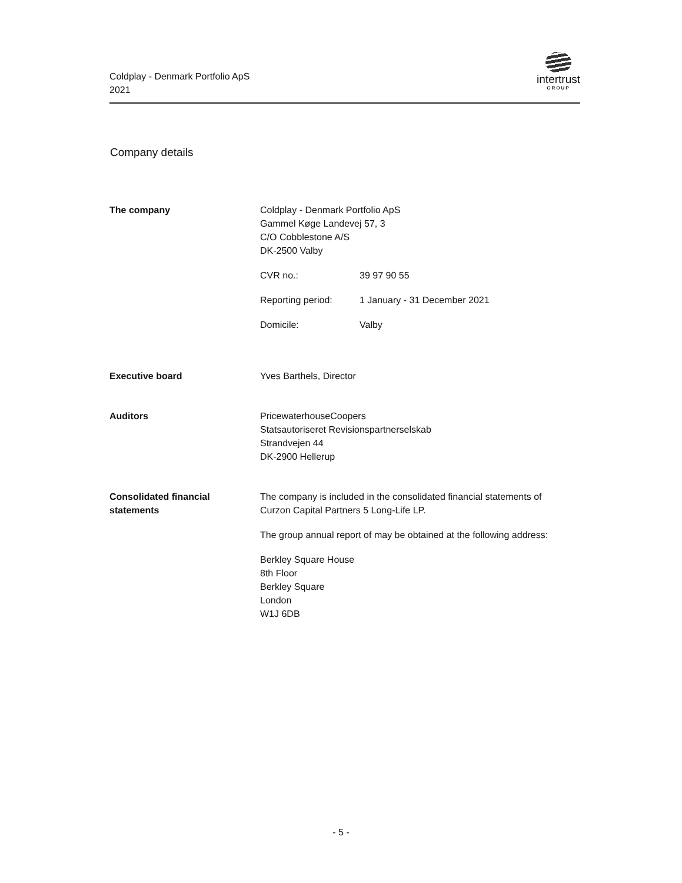Coldplay - Denmark Portfolio ApS
2021
intertrust
GROUP
Company details
The company Coldplay - Denmark Portfolio ApS
Gammel Køge Landevej 57, 3
C/O Cobblestone A/S
DK-2500 Valby
CVR no.: 39 97 90 55
Reporting period: 1 January - 31 December 2021
Domicile: Valby
Executive board Yves Barthels, Director
Auditors PricewaterhouseCoopers
Statsautoriseret Revisionspartnerselskab
Strandvejen 44
DK-2900 Hellerup
Consolidated financial
statements
The company is included in the consolidated financial statements of
Curzon Capital Partners 5 Long-Life LP.
The group annual report of may be obtained at the following address:
Berkley Square House
8th Floor
Berkley Square
London
W1J 6DB
- 5 -